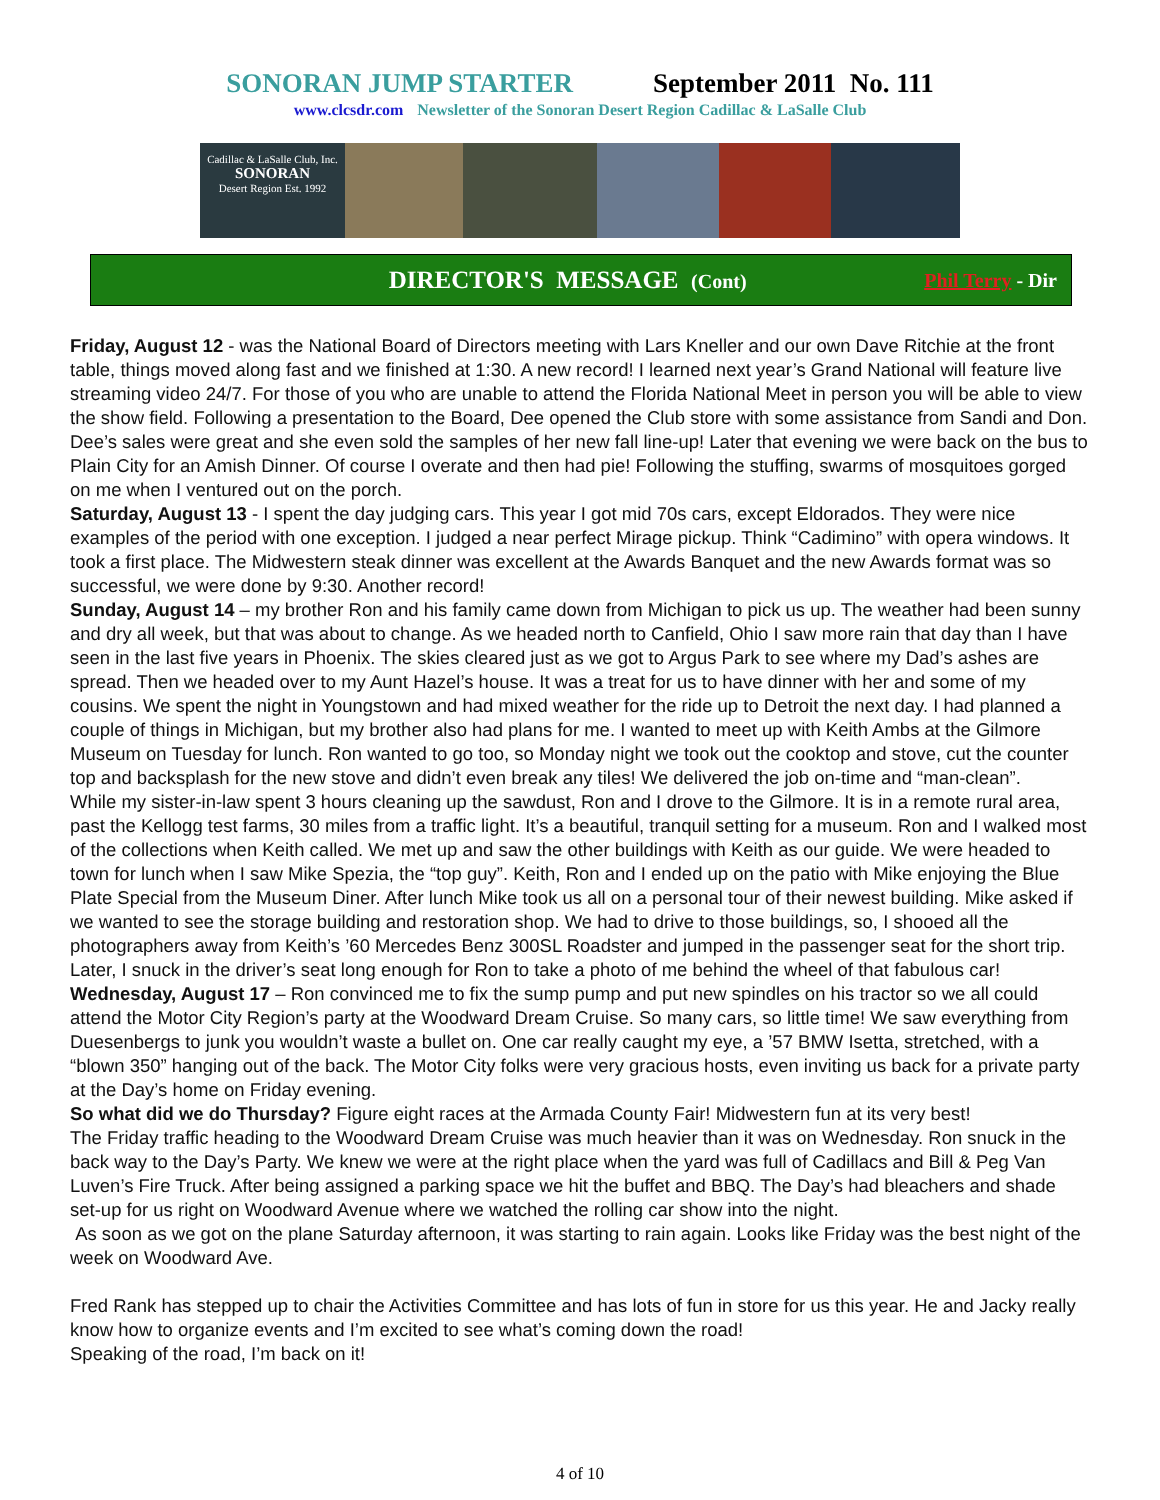SONORAN JUMP STARTER September 2011 No. 111
www.clcsdr.com Newsletter of the Sonoran Desert Region Cadillac & LaSalle Club
Cadillac & LaSalle Club, Inc.
SONORAN
Desert Region Est. 1992
DIRECTOR'S MESSAGE (Cont) Phil Terry - Dir
Friday, August 12 - was the National Board of Directors meeting with Lars Kneller and our own Dave Ritchie at the front table, things moved along fast and we finished at 1:30. A new record! I learned next year’s Grand National will feature live streaming video 24/7. For those of you who are unable to attend the Florida National Meet in person you will be able to view the show field. Following a presentation to the Board, Dee opened the Club store with some assistance from Sandi and Don. Dee’s sales were great and she even sold the samples of her new fall line-up! Later that evening we were back on the bus to Plain City for an Amish Dinner. Of course I overate and then had pie! Following the stuffing, swarms of mosquitoes gorged on me when I ventured out on the porch.
Saturday, August 13 - I spent the day judging cars. This year I got mid 70s cars, except Eldorados. They were nice examples of the period with one exception. I judged a near perfect Mirage pickup. Think “Cadimino” with opera windows. It took a first place. The Midwestern steak dinner was excellent at the Awards Banquet and the new Awards format was so successful, we were done by 9:30. Another record!
Sunday, August 14 – my brother Ron and his family came down from Michigan to pick us up. The weather had been sunny and dry all week, but that was about to change. As we headed north to Canfield, Ohio I saw more rain that day than I have seen in the last five years in Phoenix. The skies cleared just as we got to Argus Park to see where my Dad’s ashes are spread. Then we headed over to my Aunt Hazel’s house. It was a treat for us to have dinner with her and some of my cousins. We spent the night in Youngstown and had mixed weather for the ride up to Detroit the next day. I had planned a couple of things in Michigan, but my brother also had plans for me. I wanted to meet up with Keith Ambs at the Gilmore Museum on Tuesday for lunch. Ron wanted to go too, so Monday night we took out the cooktop and stove, cut the counter top and backsplash for the new stove and didn’t even break any tiles! We delivered the job on-time and “man-clean”.
While my sister-in-law spent 3 hours cleaning up the sawdust, Ron and I drove to the Gilmore. It is in a remote rural area, past the Kellogg test farms, 30 miles from a traffic light. It’s a beautiful, tranquil setting for a museum. Ron and I walked most of the collections when Keith called. We met up and saw the other buildings with Keith as our guide. We were headed to town for lunch when I saw Mike Spezia, the “top guy”. Keith, Ron and I ended up on the patio with Mike enjoying the Blue Plate Special from the Museum Diner. After lunch Mike took us all on a personal tour of their newest building. Mike asked if we wanted to see the storage building and restoration shop. We had to drive to those buildings, so, I shooed all the photographers away from Keith’s ’60 Mercedes Benz 300SL Roadster and jumped in the passenger seat for the short trip. Later, I snuck in the driver’s seat long enough for Ron to take a photo of me behind the wheel of that fabulous car!
Wednesday, August 17 – Ron convinced me to fix the sump pump and put new spindles on his tractor so we all could attend the Motor City Region’s party at the Woodward Dream Cruise. So many cars, so little time! We saw everything from Duesenbergs to junk you wouldn’t waste a bullet on. One car really caught my eye, a ’57 BMW Isetta, stretched, with a “blown 350” hanging out of the back. The Motor City folks were very gracious hosts, even inviting us back for a private party at the Day’s home on Friday evening.
So what did we do Thursday? Figure eight races at the Armada County Fair! Midwestern fun at its very best!
The Friday traffic heading to the Woodward Dream Cruise was much heavier than it was on Wednesday. Ron snuck in the back way to the Day’s Party. We knew we were at the right place when the yard was full of Cadillacs and Bill & Peg Van Luven’s Fire Truck. After being assigned a parking space we hit the buffet and BBQ. The Day’s had bleachers and shade set-up for us right on Woodward Avenue where we watched the rolling car show into the night.
As soon as we got on the plane Saturday afternoon, it was starting to rain again. Looks like Friday was the best night of the week on Woodward Ave.
Fred Rank has stepped up to chair the Activities Committee and has lots of fun in store for us this year. He and Jacky really know how to organize events and I’m excited to see what’s coming down the road!
Speaking of the road, I’m back on it!
4 of 10